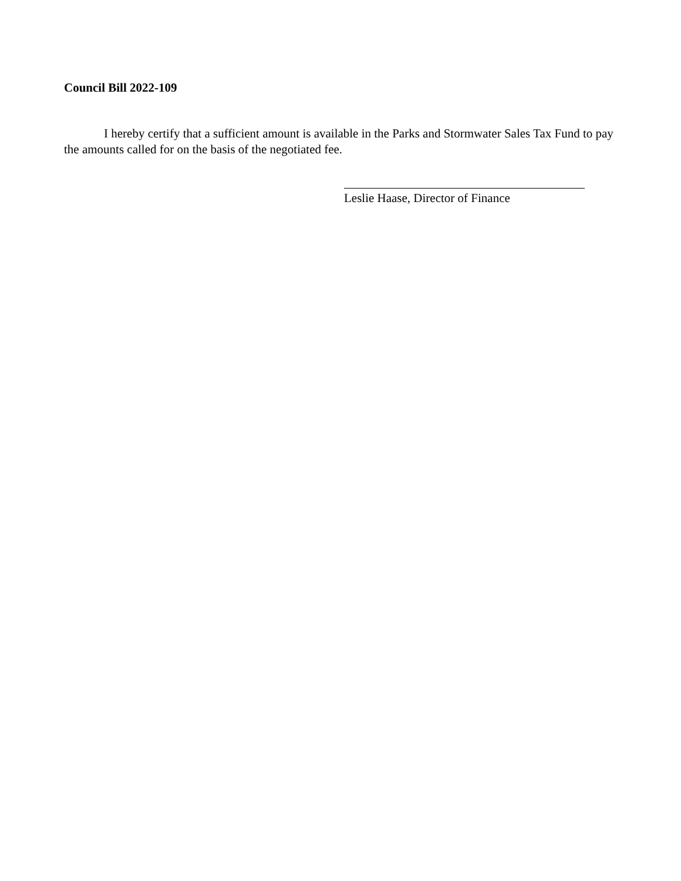Council Bill 2022-109
I hereby certify that a sufficient amount is available in the Parks and Stormwater Sales Tax Fund to pay the amounts called for on the basis of the negotiated fee.
Leslie Haase, Director of Finance